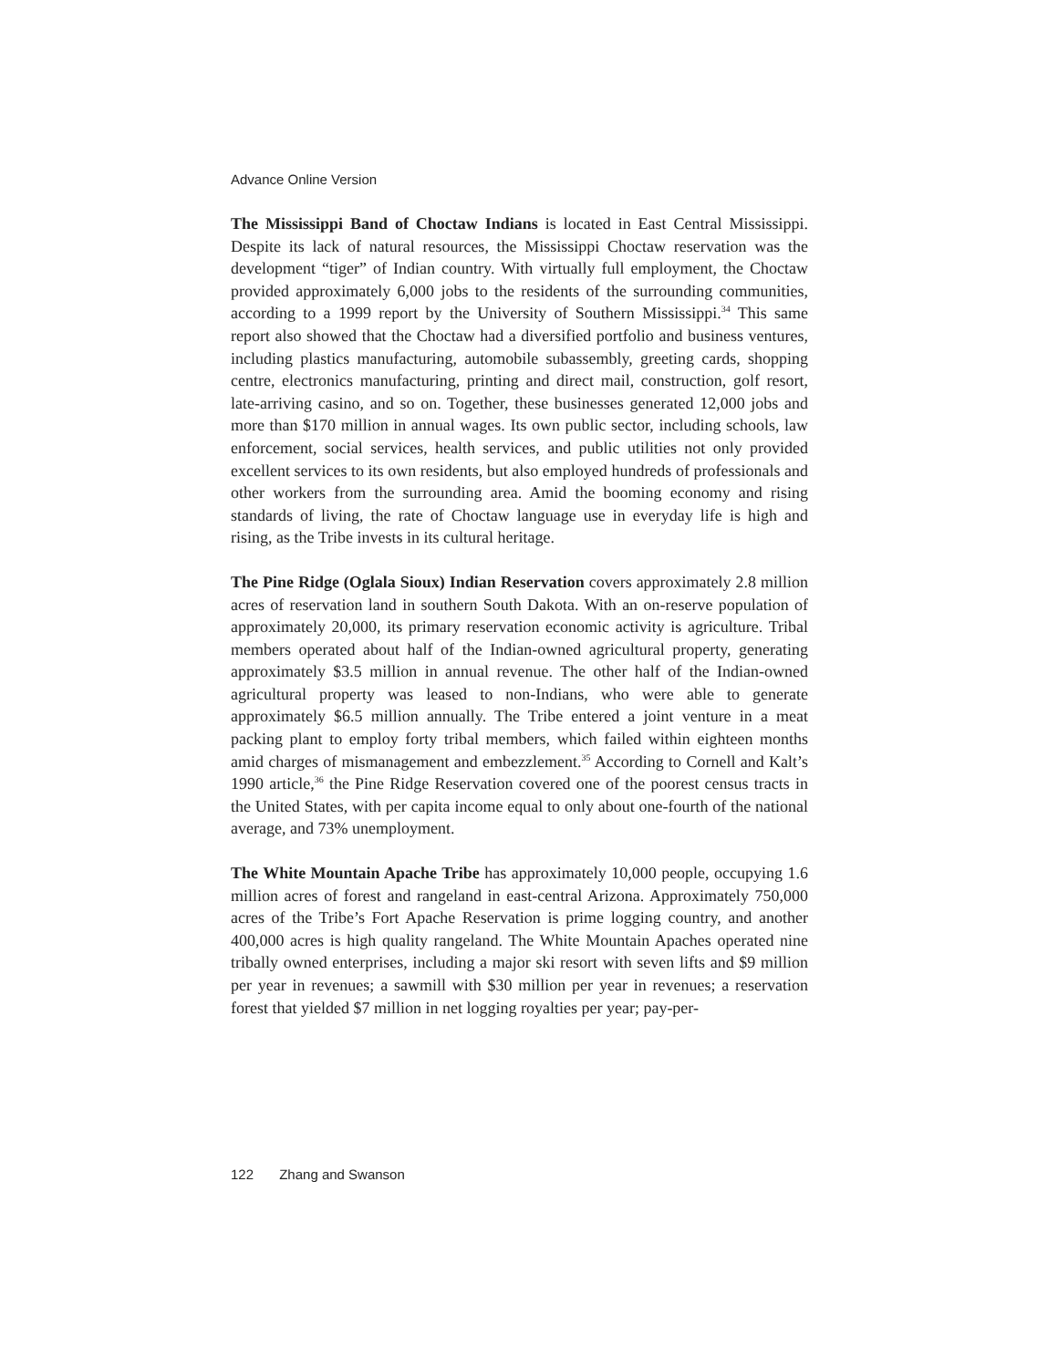Advance Online Version
The Mississippi Band of Choctaw Indians is located in East Central Mississippi. Despite its lack of natural resources, the Mississippi Choctaw reservation was the development “tiger” of Indian country. With virtually full employment, the Choctaw provided approximately 6,000 jobs to the residents of the surrounding communities, according to a 1999 report by the University of Southern Mississippi.<sup>34</sup> This same report also showed that the Choctaw had a diversified portfolio and business ventures, including plastics manufacturing, automobile subassembly, greeting cards, shopping centre, electronics manufacturing, printing and direct mail, construction, golf resort, late-arriving casino, and so on. Together, these businesses generated 12,000 jobs and more than $170 million in annual wages. Its own public sector, including schools, law enforcement, social services, health services, and public utilities not only provided excellent services to its own residents, but also employed hundreds of professionals and other workers from the surrounding area. Amid the booming economy and rising standards of living, the rate of Choctaw language use in everyday life is high and rising, as the Tribe invests in its cultural heritage.
The Pine Ridge (Oglala Sioux) Indian Reservation covers approximately 2.8 million acres of reservation land in southern South Dakota. With an on-reserve population of approximately 20,000, its primary reservation economic activity is agriculture. Tribal members operated about half of the Indian-owned agricultural property, generating approximately $3.5 million in annual revenue. The other half of the Indian-owned agricultural property was leased to non-Indians, who were able to generate approximately $6.5 million annually. The Tribe entered a joint venture in a meat packing plant to employ forty tribal members, which failed within eighteen months amid charges of mismanagement and embezzlement.<sup>35</sup> According to Cornell and Kalt’s 1990 article,<sup>36</sup> the Pine Ridge Reservation covered one of the poorest census tracts in the United States, with per capita income equal to only about one-fourth of the national average, and 73% unemployment.
The White Mountain Apache Tribe has approximately 10,000 people, occupying 1.6 million acres of forest and rangeland in east-central Arizona. Approximately 750,000 acres of the Tribe’s Fort Apache Reservation is prime logging country, and another 400,000 acres is high quality rangeland. The White Mountain Apaches operated nine tribally owned enterprises, including a major ski resort with seven lifts and $9 million per year in revenues; a sawmill with $30 million per year in revenues; a reservation forest that yielded $7 million in net logging royalties per year; pay-per-
122 Zhang and Swanson